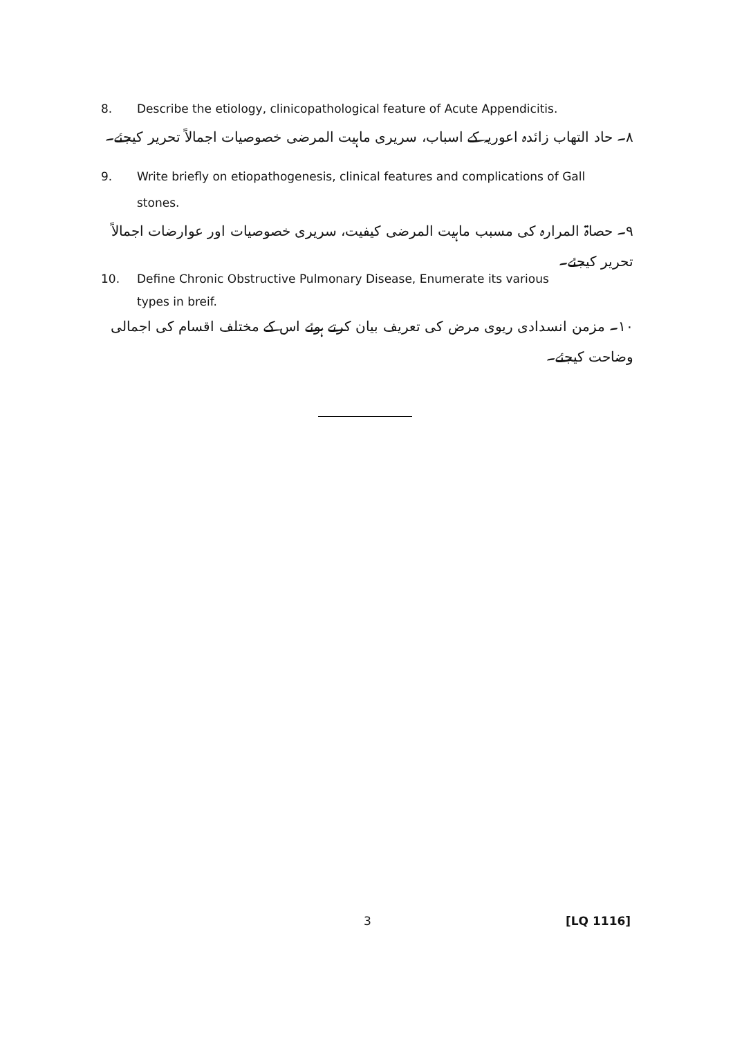8. Describe the etiology, clinicopathological feature of Acute Appendicitis.
۸۔ حاد التهاب زائدہ اعوریہ کے اسباب، سریری ماہیت المرضی خصوصیات اجمالاً تحریر کیجئے۔
9. Write briefly on etiopathogenesis, clinical features and complications of Gall
stones.
۹۔ حصاۃ المرارہ کی مسبب ماہیت المرضی کیفیت، سریری خصوصیات اور عوارضات اجمالاً تحریر کیجئے۔
10. Define Chronic Obstructive Pulmonary Disease, Enumerate its various
types in breif.
۱۰۔ مزمن انسدادی ریوی مرض کی تعریف بیان کرتے ہوئے اس کے مختلف اقسام کی اجمالی
وضاحت کیجئے۔
3 [LQ 1116]